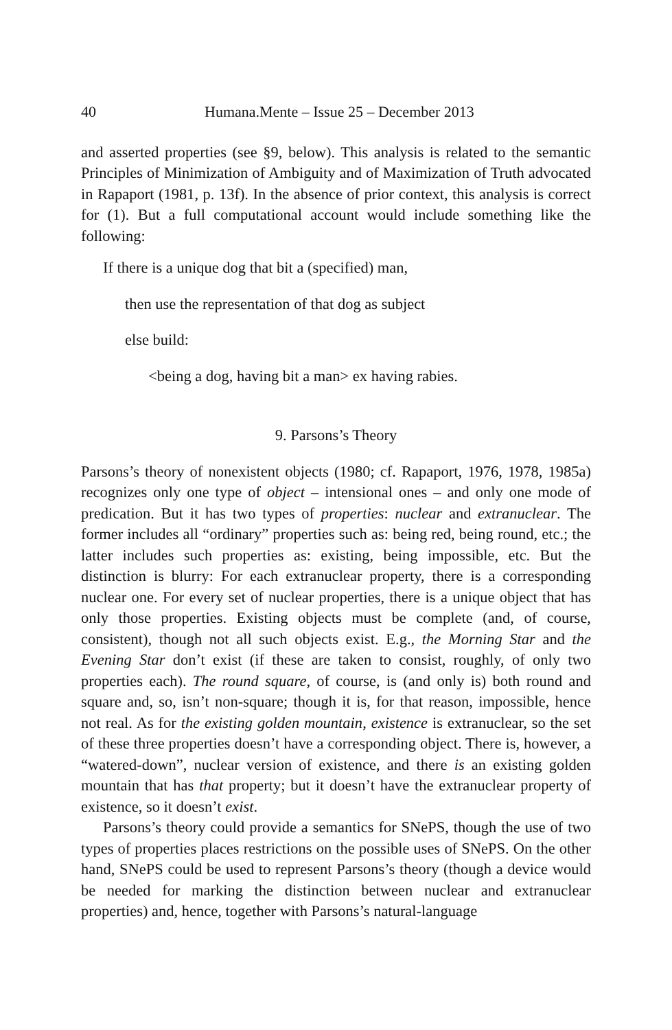40 Humana.Mente – Issue 25 – December 2013
and asserted properties (see §9, below). This analysis is related to the semantic Principles of Minimization of Ambiguity and of Maximization of Truth advocated in Rapaport (1981, p. 13f). In the absence of prior context, this analysis is correct for (1). But a full computational account would include something like the following:
If there is a unique dog that bit a (specified) man,
then use the representation of that dog as subject
else build:
<being a dog, having bit a man> ex having rabies.
9. Parsons’s Theory
Parsons’s theory of nonexistent objects (1980; cf. Rapaport, 1976, 1978, 1985a) recognizes only one type of object – intensional ones – and only one mode of predication. But it has two types of properties: nuclear and extranuclear. The former includes all “ordinary” properties such as: being red, being round, etc.; the latter includes such properties as: existing, being impossible, etc. But the distinction is blurry: For each extranuclear property, there is a corresponding nuclear one. For every set of nuclear properties, there is a unique object that has only those properties. Existing objects must be complete (and, of course, consistent), though not all such objects exist. E.g., the Morning Star and the Evening Star don’t exist (if these are taken to consist, roughly, of only two properties each). The round square, of course, is (and only is) both round and square and, so, isn’t non-square; though it is, for that reason, impossible, hence not real. As for the existing golden mountain, existence is extranuclear, so the set of these three properties doesn’t have a corresponding object. There is, however, a “watered-down”, nuclear version of existence, and there is an existing golden mountain that has that property; but it doesn’t have the extranuclear property of existence, so it doesn’t exist.
Parsons’s theory could provide a semantics for SNePS, though the use of two types of properties places restrictions on the possible uses of SNePS. On the other hand, SNePS could be used to represent Parsons’s theory (though a device would be needed for marking the distinction between nuclear and extranuclear properties) and, hence, together with Parsons’s natural-language